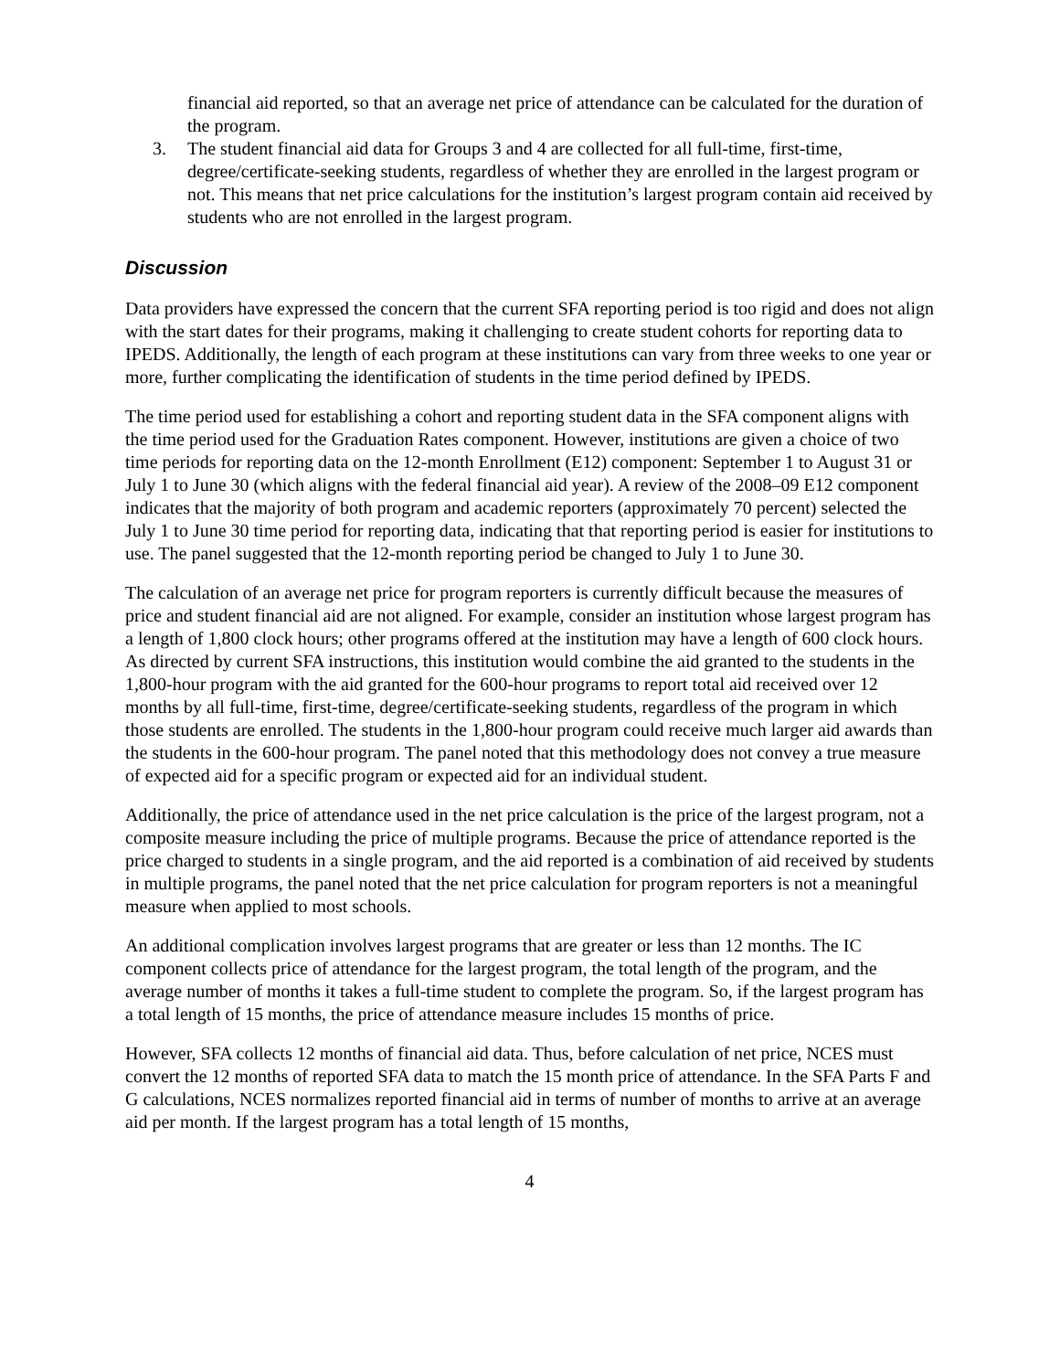financial aid reported, so that an average net price of attendance can be calculated for the duration of the program.
3. The student financial aid data for Groups 3 and 4 are collected for all full-time, first-time, degree/certificate-seeking students, regardless of whether they are enrolled in the largest program or not. This means that net price calculations for the institution’s largest program contain aid received by students who are not enrolled in the largest program.
Discussion
Data providers have expressed the concern that the current SFA reporting period is too rigid and does not align with the start dates for their programs, making it challenging to create student cohorts for reporting data to IPEDS. Additionally, the length of each program at these institutions can vary from three weeks to one year or more, further complicating the identification of students in the time period defined by IPEDS.
The time period used for establishing a cohort and reporting student data in the SFA component aligns with the time period used for the Graduation Rates component. However, institutions are given a choice of two time periods for reporting data on the 12-month Enrollment (E12) component: September 1 to August 31 or July 1 to June 30 (which aligns with the federal financial aid year). A review of the 2008–09 E12 component indicates that the majority of both program and academic reporters (approximately 70 percent) selected the July 1 to June 30 time period for reporting data, indicating that that reporting period is easier for institutions to use. The panel suggested that the 12-month reporting period be changed to July 1 to June 30.
The calculation of an average net price for program reporters is currently difficult because the measures of price and student financial aid are not aligned. For example, consider an institution whose largest program has a length of 1,800 clock hours; other programs offered at the institution may have a length of 600 clock hours. As directed by current SFA instructions, this institution would combine the aid granted to the students in the 1,800-hour program with the aid granted for the 600-hour programs to report total aid received over 12 months by all full-time, first-time, degree/certificate-seeking students, regardless of the program in which those students are enrolled. The students in the 1,800-hour program could receive much larger aid awards than the students in the 600-hour program. The panel noted that this methodology does not convey a true measure of expected aid for a specific program or expected aid for an individual student.
Additionally, the price of attendance used in the net price calculation is the price of the largest program, not a composite measure including the price of multiple programs. Because the price of attendance reported is the price charged to students in a single program, and the aid reported is a combination of aid received by students in multiple programs, the panel noted that the net price calculation for program reporters is not a meaningful measure when applied to most schools.
An additional complication involves largest programs that are greater or less than 12 months. The IC component collects price of attendance for the largest program, the total length of the program, and the average number of months it takes a full-time student to complete the program. So, if the largest program has a total length of 15 months, the price of attendance measure includes 15 months of price.
However, SFA collects 12 months of financial aid data. Thus, before calculation of net price, NCES must convert the 12 months of reported SFA data to match the 15 month price of attendance. In the SFA Parts F and G calculations, NCES normalizes reported financial aid in terms of number of months to arrive at an average aid per month. If the largest program has a total length of 15 months,
4